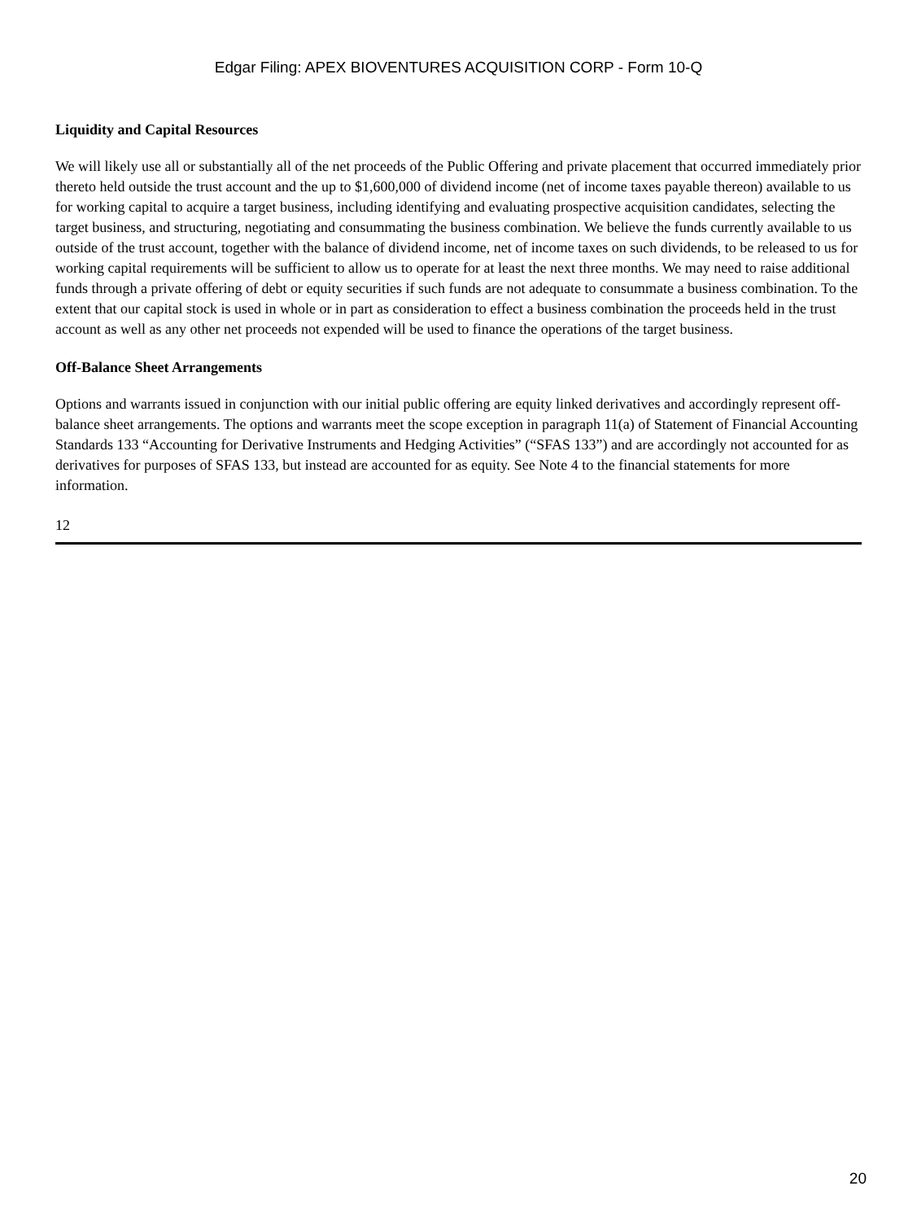Edgar Filing: APEX BIOVENTURES ACQUISITION CORP - Form 10-Q
Liquidity and Capital Resources
We will likely use all or substantially all of the net proceeds of the Public Offering and private placement that occurred immediately prior thereto held outside the trust account and the up to $1,600,000 of dividend income (net of income taxes payable thereon) available to us for working capital to acquire a target business, including identifying and evaluating prospective acquisition candidates, selecting the target business, and structuring, negotiating and consummating the business combination. We believe the funds currently available to us outside of the trust account, together with the balance of dividend income, net of income taxes on such dividends, to be released to us for working capital requirements will be sufficient to allow us to operate for at least the next three months. We may need to raise additional funds through a private offering of debt or equity securities if such funds are not adequate to consummate a business combination. To the extent that our capital stock is used in whole or in part as consideration to effect a business combination the proceeds held in the trust account as well as any other net proceeds not expended will be used to finance the operations of the target business.
Off-Balance Sheet Arrangements
Options and warrants issued in conjunction with our initial public offering are equity linked derivatives and accordingly represent off-balance sheet arrangements. The options and warrants meet the scope exception in paragraph 11(a) of Statement of Financial Accounting Standards 133 “Accounting for Derivative Instruments and Hedging Activities” (“SFAS 133”) and are accordingly not accounted for as derivatives for purposes of SFAS 133, but instead are accounted for as equity. See Note 4 to the financial statements for more information.
12
20